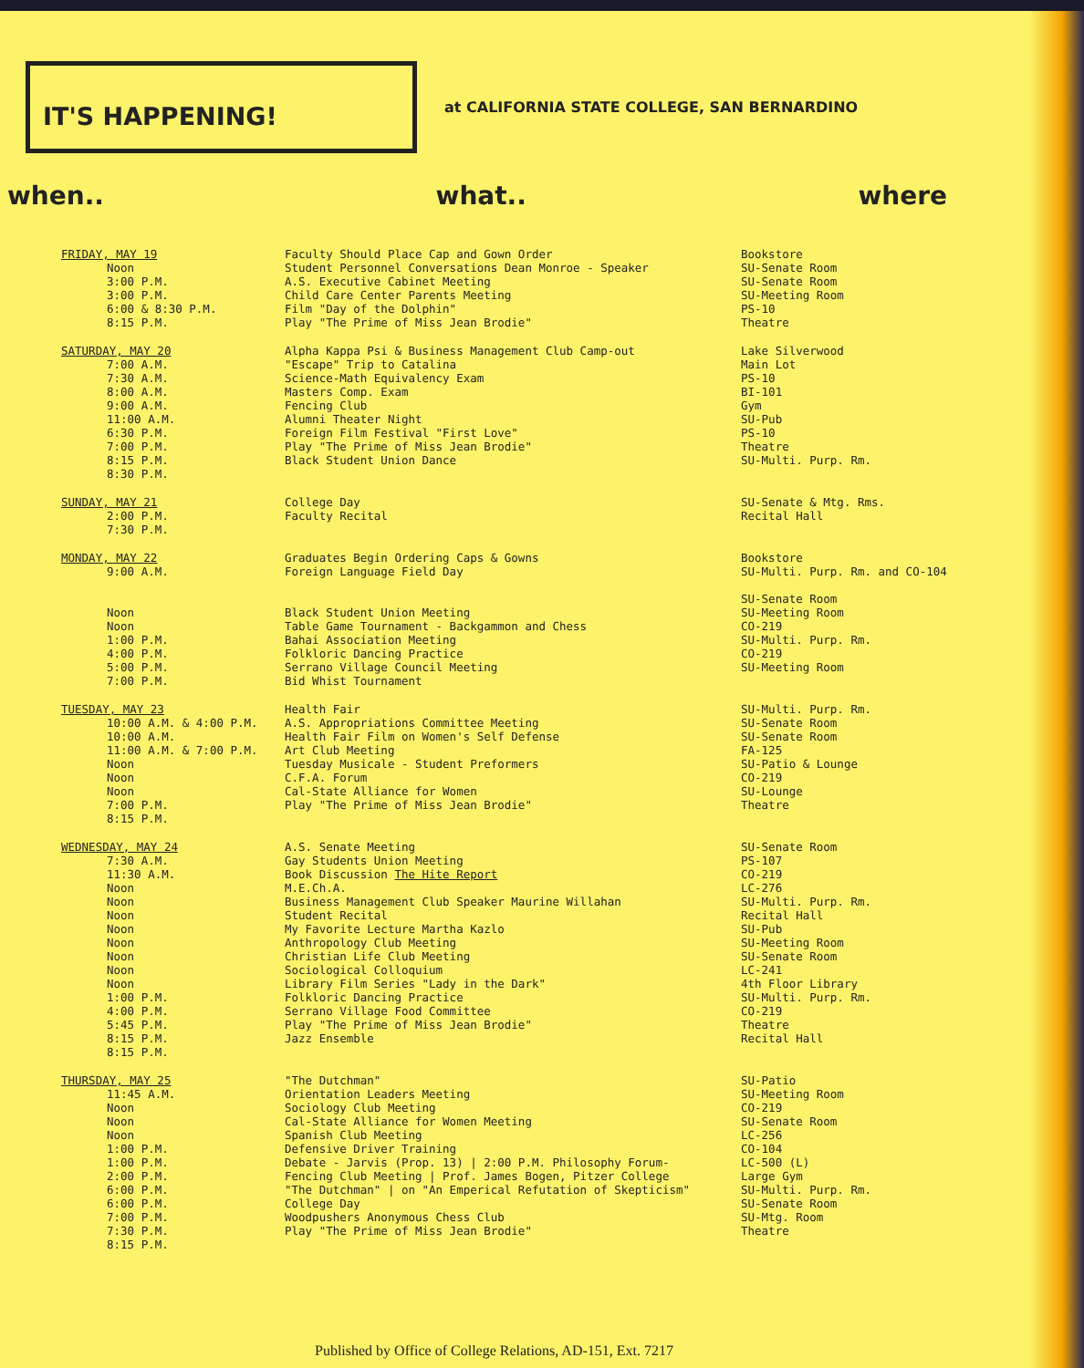IT'S HAPPENING!
at CALIFORNIA STATE COLLEGE, SAN BERNARDINO
when.. what.. where
| FRIDAY, MAY 19 Noon 3:00 P.M. 3:00 P.M. 6:00 & 8:30 P.M. 8:15 P.M. | Faculty Should Place Cap and Gown Order Student Personnel Conversations Dean Monroe - Speaker A.S. Executive Cabinet Meeting Child Care Center Parents Meeting Film "Day of the Dolphin" Play "The Prime of Miss Jean Brodie" | Bookstore SU-Senate Room SU-Senate Room SU-Meeting Room PS-10 Theatre |
| SATURDAY, MAY 20 7:00 A.M. 7:30 A.M. 8:00 A.M. 9:00 A.M. 11:00 A.M. 6:30 P.M. 7:00 P.M. 8:15 P.M. 8:30 P.M. | Alpha Kappa Psi & Business Management Club Camp-out "Escape" Trip to Catalina Science-Math Equivalency Exam Masters Comp. Exam Fencing Club Alumni Theater Night Foreign Film Festival "First Love" Play "The Prime of Miss Jean Brodie" Black Student Union Dance | Lake Silverwood Main Lot PS-10 BI-101 Gym SU-Pub PS-10 Theatre SU-Multi. Purp. Rm. |
| SUNDAY, MAY 21 2:00 P.M. 7:30 P.M. | College Day Faculty Recital | SU-Senate & Mtg. Rms. Recital Hall |
| MONDAY, MAY 22 9:00 A.M. Noon Noon 1:00 P.M. 4:00 P.M. 5:00 P.M. 7:00 P.M. | Graduates Begin Ordering Caps & Gowns Foreign Language Field Day Black Student Union Meeting Table Game Tournament - Backgammon and Chess Bahai Association Meeting Folkloric Dancing Practice Serrano Village Council Meeting Bid Whist Tournament | Bookstore SU-Multi. Purp. Rm. and CO-104 SU-Senate Room SU-Meeting Room CO-219 SU-Multi. Purp. Rm. CO-219 SU-Meeting Room |
| TUESDAY, MAY 23 10:00 A.M. & 4:00 P.M. 10:00 A.M. 11:00 A.M. & 7:00 P.M. Noon Noon Noon 7:00 P.M. 8:15 P.M. | Health Fair A.S. Appropriations Committee Meeting Health Fair Film on Women's Self Defense Art Club Meeting Tuesday Musicale - Student Preformers C.F.A. Forum Cal-State Alliance for Women Play "The Prime of Miss Jean Brodie" | SU-Multi. Purp. Rm. SU-Senate Room SU-Senate Room FA-125 SU-Patio & Lounge CO-219 SU-Lounge Theatre |
| WEDNESDAY, MAY 24 7:30 A.M. 11:30 A.M. Noon Noon Noon Noon Noon Noon Noon Noon 1:00 P.M. 4:00 P.M. 5:45 P.M. 8:15 P.M. 8:15 P.M. | A.S. Senate Meeting Gay Students Union Meeting Book Discussion The Hite Report M.E.Ch.A. Business Management Club Speaker Maurine Willahan Student Recital My Favorite Lecture Martha Kazlo Anthropology Club Meeting Christian Life Club Meeting Sociological Colloquium Library Film Series "Lady in the Dark" Folkloric Dancing Practice Serrano Village Food Committee Play "The Prime of Miss Jean Brodie" Jazz Ensemble | SU-Senate Room PS-107 CO-219 LC-276 SU-Multi. Purp. Rm. Recital Hall SU-Pub SU-Meeting Room SU-Senate Room LC-241 4th Floor Library SU-Multi. Purp. Rm. CO-219 Theatre Recital Hall |
| THURSDAY, MAY 25 11:45 A.M. Noon Noon Noon 1:00 P.M. 1:00 P.M. 2:00 P.M. 6:00 P.M. 6:00 P.M. 7:00 P.M. 7:30 P.M. 8:15 P.M. | "The Dutchman" Orientation Leaders Meeting Sociology Club Meeting Cal-State Alliance for Women Meeting Spanish Club Meeting Defensive Driver Training Debate - Jarvis (Prop. 13) / 2:00 P.M. Philosophy Forum- Fencing Club Meeting / Prof. James Bogen, Pitzer College "The Dutchman" / on "An Emperical Refutation of Skepticism" College Day Woodpushers Anonymous Chess Club Play "The Prime of Miss Jean Brodie" | SU-Patio SU-Meeting Room CO-219 SU-Senate Room LC-256 CO-104 LC-500 (L) Large Gym SU-Multi. Purp. Rm. SU-Senate Room SU-Mtg. Room Theatre |
Published by Office of College Relations, AD-151, Ext. 7217